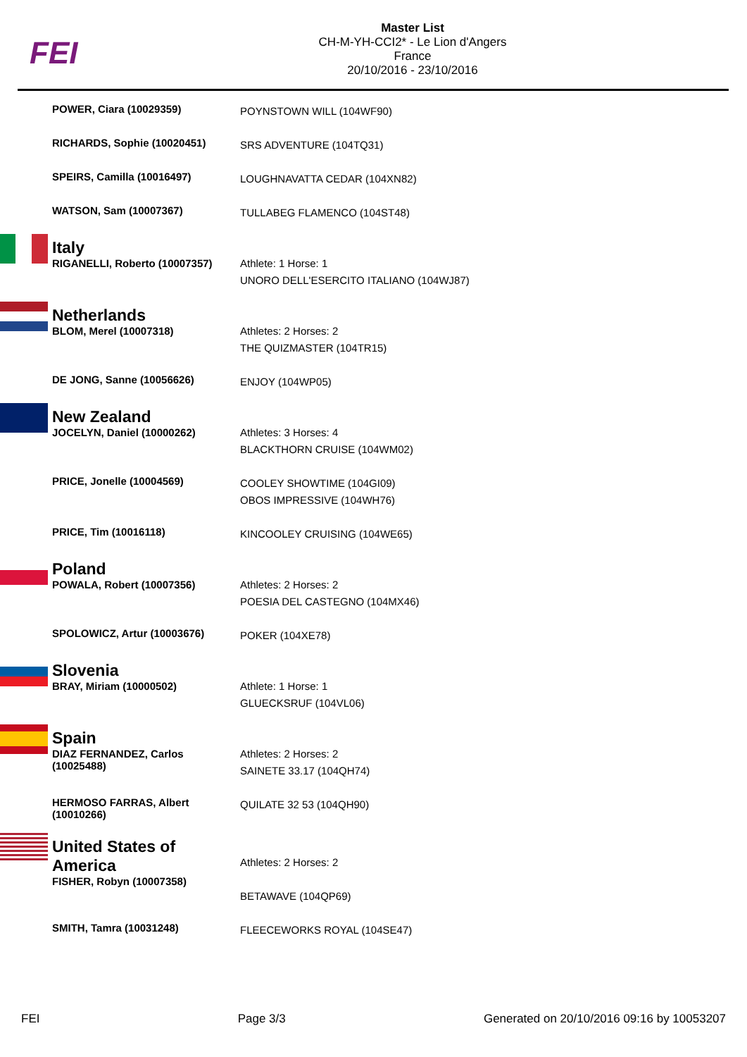FEI
Master List
CH-M-YH-CCI2* - Le Lion d'Angers
France
20/10/2016 - 23/10/2016
| | POWER, Ciara (10029359) | POYNSTOWN WILL (104WF90) |
| | RICHARDS, Sophie (10020451) | SRS ADVENTURE (104TQ31) |
| | SPEIRS, Camilla (10016497) | LOUGHNAVATTA CEDAR (104XN82) |
| | WATSON, Sam (10007367) | TULLABEG FLAMENCO (104ST48) |
| | Italy RIGANELLI, Roberto (10007357) | Athlete: 1 Horse: 1 UNORO DELL'ESERCITO ITALIANO (104WJ87) |
| | Netherlands BLOM, Merel (10007318) | Athletes: 2 Horses: 2 THE QUIZMASTER (104TR15) |
| | DE JONG, Sanne (10056626) | ENJOY (104WP05) |
| | New Zealand JOCELYN, Daniel (10000262) | Athletes: 3 Horses: 4 BLACKTHORN CRUISE (104WM02) |
| | PRICE, Jonelle (10004569) | COOLEY SHOWTIME (104GI09) OBOS IMPRESSIVE (104WH76) |
| | PRICE, Tim (10016118) | KINCOOLEY CRUISING (104WE65) |
| | Poland POWALA, Robert (10007356) | Athletes: 2 Horses: 2 POESIA DEL CASTEGNO (104MX46) |
| | SPOLOWICZ, Artur (10003676) | POKER (104XE78) |
| | Slovenia BRAY, Miriam (10000502) | Athlete: 1 Horse: 1 GLUECKSRUF (104VL06) |
| | Spain DIAZ FERNANDEZ, Carlos (10025488) | Athletes: 2 Horses: 2 SAINETE 33.17 (104QH74) |
| | HERMOSO FARRAS, Albert (10010266) | QUILATE 32 53 (104QH90) |
| | United States of America FISHER, Robyn (10007358) | Athletes: 2 Horses: 2 BETAWAVE (104QP69) |
| | SMITH, Tamra (10031248) | FLEECEWORKS ROYAL (104SE47) |
FEI Page 3/3 Generated on 20/10/2016 09:16 by 10053207